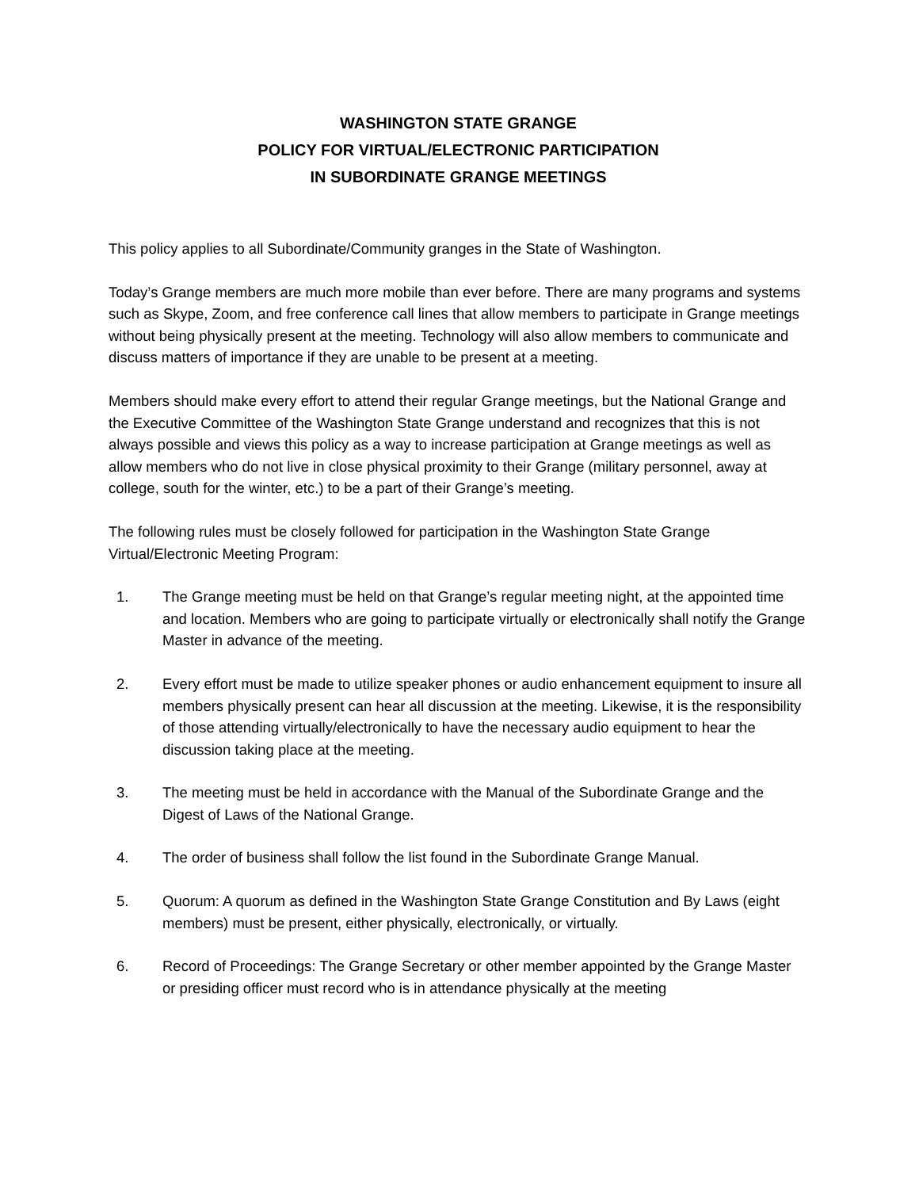WASHINGTON STATE GRANGE
POLICY FOR VIRTUAL/ELECTRONIC PARTICIPATION
IN SUBORDINATE GRANGE MEETINGS
This policy applies to all Subordinate/Community granges in the State of Washington.
Today’s Grange members are much more mobile than ever before. There are many programs and systems such as Skype, Zoom, and free conference call lines that allow members to participate in Grange meetings without being physically present at the meeting. Technology will also allow members to communicate and discuss matters of importance if they are unable to be present at a meeting.
Members should make every effort to attend their regular Grange meetings, but the National Grange and the Executive Committee of the Washington State Grange understand and recognizes that this is not always possible and views this policy as a way to increase participation at Grange meetings as well as allow members who do not live in close physical proximity to their Grange (military personnel, away at college, south for the winter, etc.) to be a part of their Grange’s meeting.
The following rules must be closely followed for participation in the Washington State Grange Virtual/Electronic Meeting Program:
1. The Grange meeting must be held on that Grange’s regular meeting night, at the appointed time and location. Members who are going to participate virtually or electronically shall notify the Grange Master in advance of the meeting.
2. Every effort must be made to utilize speaker phones or audio enhancement equipment to insure all members physically present can hear all discussion at the meeting. Likewise, it is the responsibility of those attending virtually/electronically to have the necessary audio equipment to hear the discussion taking place at the meeting.
3. The meeting must be held in accordance with the Manual of the Subordinate Grange and the Digest of Laws of the National Grange.
4. The order of business shall follow the list found in the Subordinate Grange Manual.
5. Quorum: A quorum as defined in the Washington State Grange Constitution and By Laws (eight members) must be present, either physically, electronically, or virtually.
6. Record of Proceedings: The Grange Secretary or other member appointed by the Grange Master or presiding officer must record who is in attendance physically at the meeting